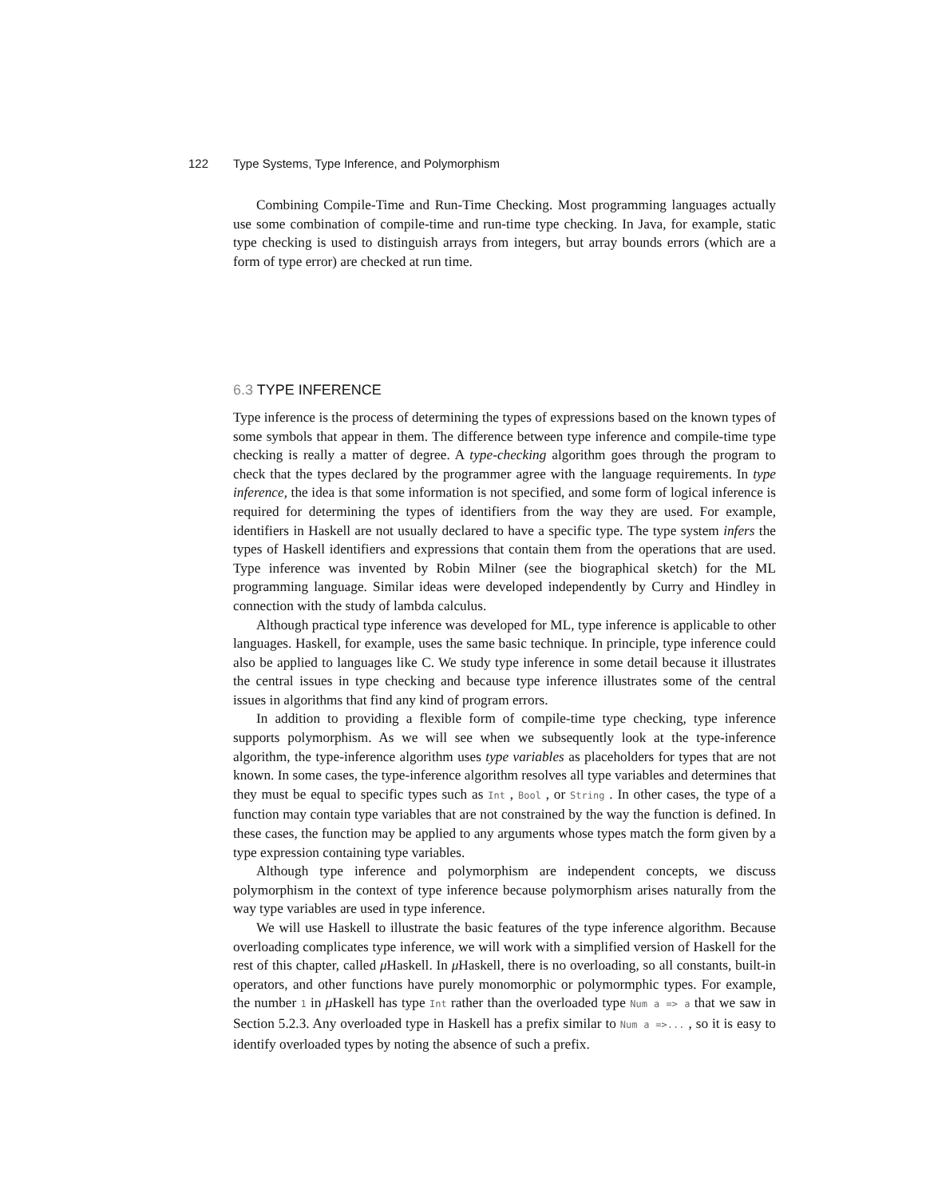122 Type Systems, Type Inference, and Polymorphism
Combining Compile-Time and Run-Time Checking. Most programming languages actually use some combination of compile-time and run-time type checking. In Java, for example, static type checking is used to distinguish arrays from integers, but array bounds errors (which are a form of type error) are checked at run time.
6.3 TYPE INFERENCE
Type inference is the process of determining the types of expressions based on the known types of some symbols that appear in them. The difference between type inference and compile-time type checking is really a matter of degree. A type-checking algorithm goes through the program to check that the types declared by the programmer agree with the language requirements. In type inference, the idea is that some information is not specified, and some form of logical inference is required for determining the types of identifiers from the way they are used. For example, identifiers in Haskell are not usually declared to have a specific type. The type system infers the types of Haskell identifiers and expressions that contain them from the operations that are used. Type inference was invented by Robin Milner (see the biographical sketch) for the ML programming language. Similar ideas were developed independently by Curry and Hindley in connection with the study of lambda calculus.
Although practical type inference was developed for ML, type inference is applicable to other languages. Haskell, for example, uses the same basic technique. In principle, type inference could also be applied to languages like C. We study type inference in some detail because it illustrates the central issues in type checking and because type inference illustrates some of the central issues in algorithms that find any kind of program errors.
In addition to providing a flexible form of compile-time type checking, type inference supports polymorphism. As we will see when we subsequently look at the type-inference algorithm, the type-inference algorithm uses type variables as placeholders for types that are not known. In some cases, the type-inference algorithm resolves all type variables and determines that they must be equal to specific types such as Int , Bool , or String . In other cases, the type of a function may contain type variables that are not constrained by the way the function is defined. In these cases, the function may be applied to any arguments whose types match the form given by a type expression containing type variables.
Although type inference and polymorphism are independent concepts, we discuss polymorphism in the context of type inference because polymorphism arises naturally from the way type variables are used in type inference.
We will use Haskell to illustrate the basic features of the type inference algorithm. Because overloading complicates type inference, we will work with a simplified version of Haskell for the rest of this chapter, called μ Haskell. In μ Haskell, there is no overloading, so all constants, built-in operators, and other functions have purely monomorphic or polymormphic types. For example, the number 1 in μ Haskell has type Int rather than the overloaded type Num a => a that we saw in Section 5.2.3. Any overloaded type in Haskell has a prefix similar to Num a =>... , so it is easy to identify overloaded types by noting the absence of such a prefix.